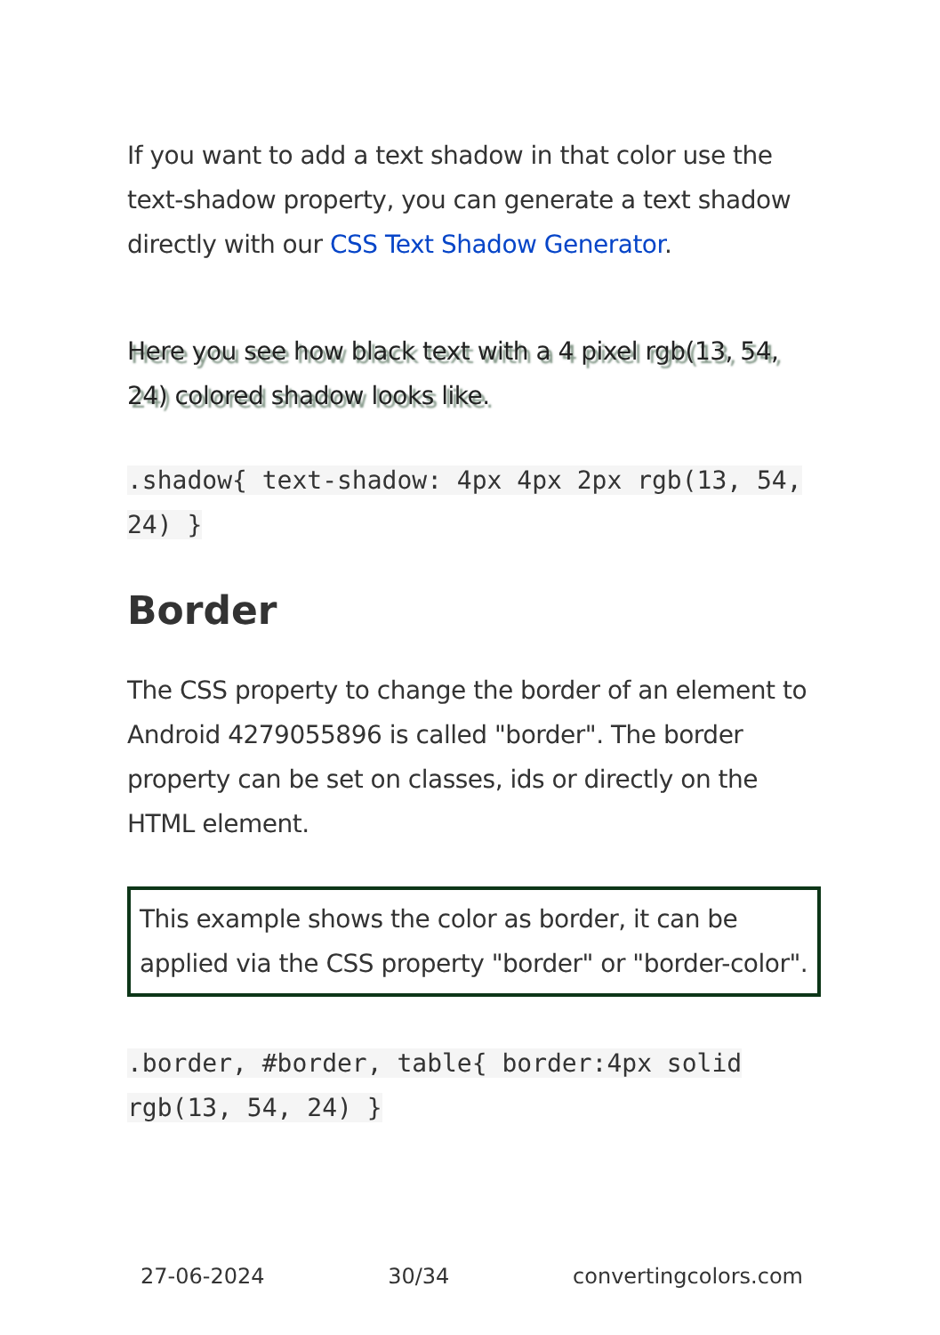If you want to add a text shadow in that color use the text-shadow property, you can generate a text shadow directly with our CSS Text Shadow Generator.
Here you see how black text with a 4 pixel rgb(13, 54, 24) colored shadow looks like.
.shadow{ text-shadow: 4px 4px 2px rgb(13, 54, 24) }
Border
The CSS property to change the border of an element to Android 4279055896 is called "border". The border property can be set on classes, ids or directly on the HTML element.
This example shows the color as border, it can be applied via the CSS property "border" or "border-color".
.border, #border, table{ border:4px solid rgb(13, 54, 24) }
27-06-2024 30/34 convertingcolors.com